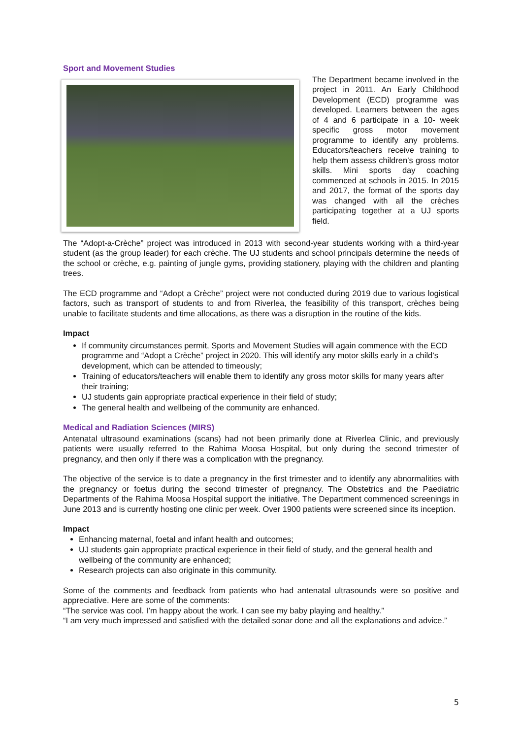Sport and Movement Studies
The Department became involved in the project in 2011. An Early Childhood Development (ECD) programme was developed. Learners between the ages of 4 and 6 participate in a 10- week specific gross motor movement programme to identify any problems. Educators/teachers receive training to help them assess children’s gross motor skills. Mini sports day coaching commenced at schools in 2015. In 2015 and 2017, the format of the sports day was changed with all the crèches participating together at a UJ sports field.
The “Adopt-a-Crèche” project was introduced in 2013 with second-year students working with a third-year student (as the group leader) for each crèche. The UJ students and school principals determine the needs of the school or crèche, e.g. painting of jungle gyms, providing stationery, playing with the children and planting trees.
The ECD programme and “Adopt a Crèche” project were not conducted during 2019 due to various logistical factors, such as transport of students to and from Riverlea, the feasibility of this transport, crèches being unable to facilitate students and time allocations, as there was a disruption in the routine of the kids.
Impact
If community circumstances permit, Sports and Movement Studies will again commence with the ECD programme and “Adopt a Crèche” project in 2020. This will identify any motor skills early in a child’s development, which can be attended to timeously;
Training of educators/teachers will enable them to identify any gross motor skills for many years after their training;
UJ students gain appropriate practical experience in their field of study;
The general health and wellbeing of the community are enhanced.
Medical and Radiation Sciences (MIRS)
Antenatal ultrasound examinations (scans) had not been primarily done at Riverlea Clinic, and previously patients were usually referred to the Rahima Moosa Hospital, but only during the second trimester of pregnancy, and then only if there was a complication with the pregnancy.
The objective of the service is to date a pregnancy in the first trimester and to identify any abnormalities with the pregnancy or foetus during the second trimester of pregnancy. The Obstetrics and the Paediatric Departments of the Rahima Moosa Hospital support the initiative. The Department commenced screenings in June 2013 and is currently hosting one clinic per week. Over 1900 patients were screened since its inception.
Impact
Enhancing maternal, foetal and infant health and outcomes;
UJ students gain appropriate practical experience in their field of study, and the general health and wellbeing of the community are enhanced;
Research projects can also originate in this community.
Some of the comments and feedback from patients who had antenatal ultrasounds were so positive and appreciative. Here are some of the comments:
“The service was cool. I’m happy about the work. I can see my baby playing and healthy.”
“I am very much impressed and satisfied with the detailed sonar done and all the explanations and advice.”
5